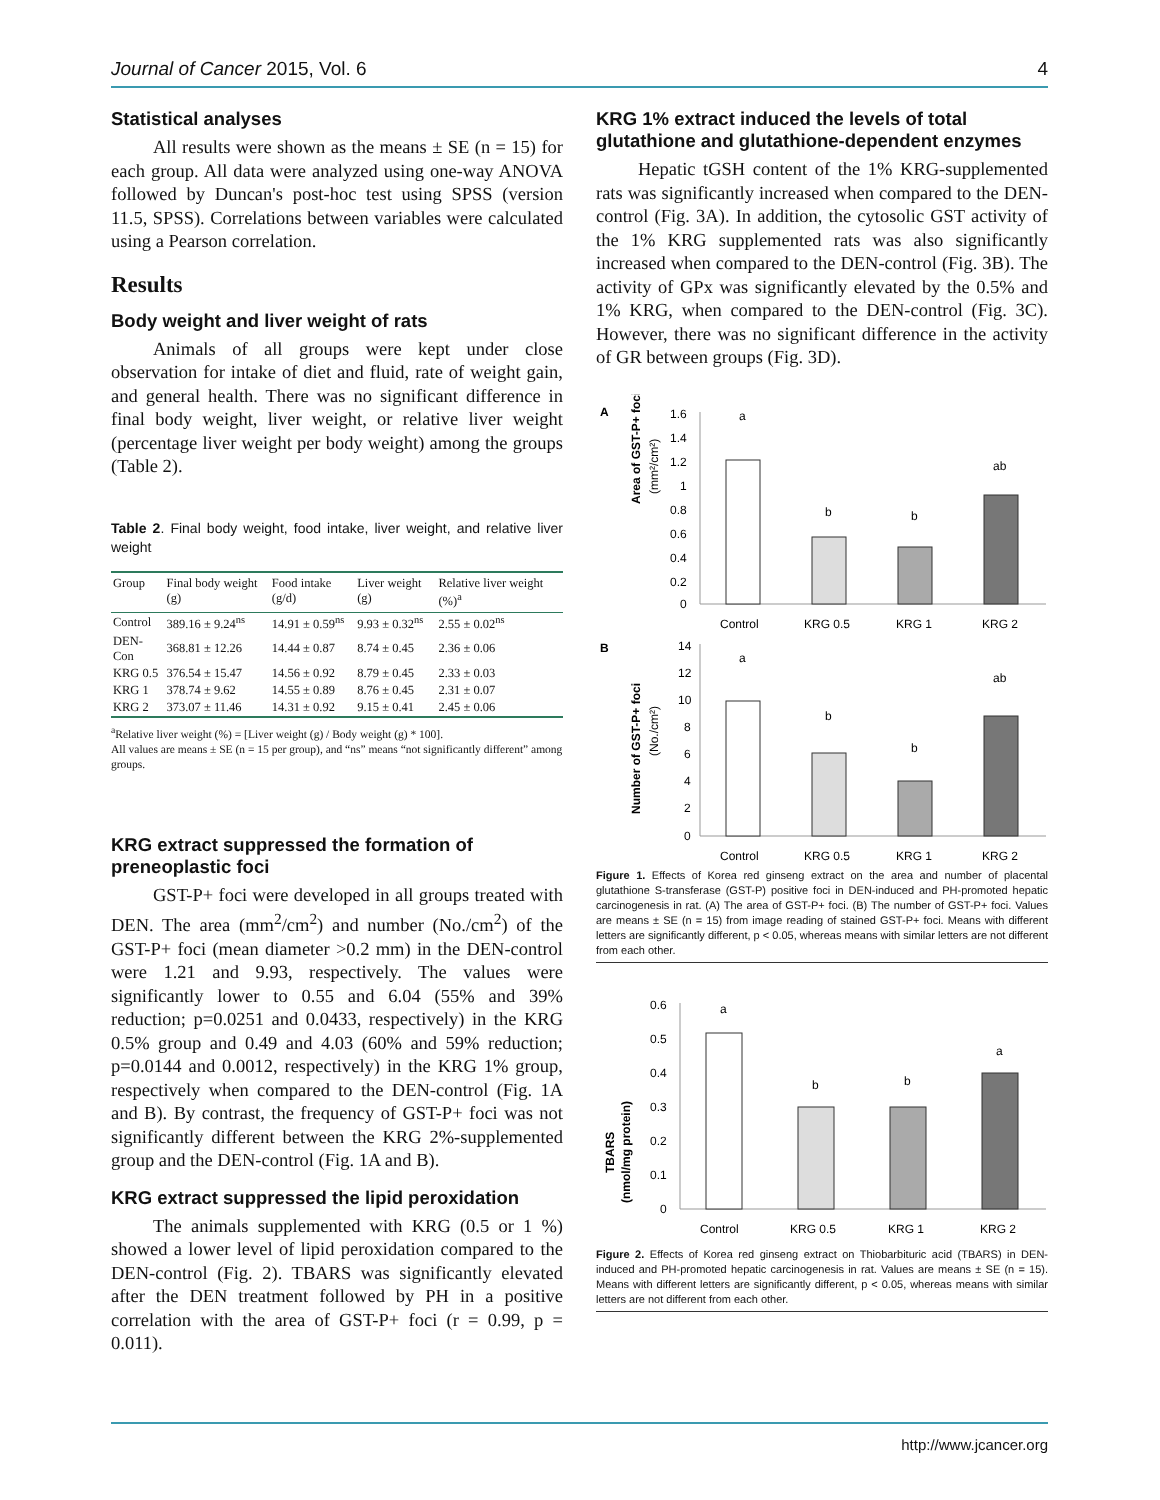Journal of Cancer 2015, Vol. 6 4
Statistical analyses
All results were shown as the means ± SE (n = 15) for each group. All data were analyzed using one-way ANOVA followed by Duncan's post-hoc test using SPSS (version 11.5, SPSS). Correlations between variables were calculated using a Pearson correlation.
Results
Body weight and liver weight of rats
Animals of all groups were kept under close observation for intake of diet and fluid, rate of weight gain, and general health. There was no significant difference in final body weight, liver weight, or relative liver weight (percentage liver weight per body weight) among the groups (Table 2).
Table 2. Final body weight, food intake, liver weight, and relative liver weight
| Group | Final body weight (g) | Food intake (g/d) | Liver weight (g) | Relative liver weight (%)<sup>a</sup> |
| --- | --- | --- | --- | --- |
| Control | 389.16 ± 9.24<sup>ns</sup> | 14.91 ± 0.59<sup>ns</sup> | 9.93 ± 0.32<sup>ns</sup> | 2.55 ± 0.02<sup>ns</sup> |
| DEN-Con | 368.81 ± 12.26 | 14.44 ± 0.87 | 8.74 ± 0.45 | 2.36 ± 0.06 |
| KRG 0.5 | 376.54 ± 15.47 | 14.56 ± 0.92 | 8.79 ± 0.45 | 2.33 ± 0.03 |
| KRG 1 | 378.74 ± 9.62 | 14.55 ± 0.89 | 8.76 ± 0.45 | 2.31 ± 0.07 |
| KRG 2 | 373.07 ± 11.46 | 14.31 ± 0.92 | 9.15 ± 0.41 | 2.45 ± 0.06 |
<sup>a</sup> Relative liver weight (%) = [Liver weight (g) / Body weight (g) * 100].
All values are means ± SE (n = 15 per group), and “ns” means “not significantly different” among groups.
KRG extract suppressed the formation of preneoplastic foci
GST-P+ foci were developed in all groups treated with DEN. The area (mm<sup>2</sup>/cm<sup>2</sup>) and number (No./cm<sup>2</sup>) of the GST-P+ foci (mean diameter >0.2 mm) in the DEN-control were 1.21 and 9.93, respectively. The values were significantly lower to 0.55 and 6.04 (55% and 39% reduction; p=0.0251 and 0.0433, respectively) in the KRG 0.5% group and 0.49 and 4.03 (60% and 59% reduction; p=0.0144 and 0.0012, respectively) in the KRG 1% group, respectively when compared to the DEN-control (Fig. 1A and B). By contrast, the frequency of GST-P+ foci was not significantly different between the KRG 2%-supplemented group and the DEN-control (Fig. 1A and B).
KRG extract suppressed the lipid peroxidation
The animals supplemented with KRG (0.5 or 1 %) showed a lower level of lipid peroxidation compared to the DEN-control (Fig. 2). TBARS was significantly elevated after the DEN treatment followed by PH in a positive correlation with the area of GST-P+ foci (r = 0.99, p = 0.011).
KRG 1% extract induced the levels of total glutathione and glutathione-dependent enzymes
Hepatic tGSH content of the 1% KRG-supplemented rats was significantly increased when compared to the DEN-control (Fig. 3A). In addition, the cytosolic GST activity of the 1% KRG supplemented rats was also significantly increased when compared to the DEN-control (Fig. 3B). The activity of GPx was significantly elevated by the 0.5% and 1% KRG, when compared to the DEN-control (Fig. 3C). However, there was no significant difference in the activity of GR between groups (Fig. 3D).
A
Area of GST-P+ foci
(mm²/cm²)
1.6
1.4
1.2
1
0.8
0.6
0.4
0.2
0
a
b
b
ab
Control
KRG 0.5
KRG 1
KRG 2
B
Number of GST-P+ foci
(No./cm²)
14
12
10
8
6
4
2
0
a
b
b
ab
Control
KRG 0.5
KRG 1
KRG 2
Figure 1. Effects of Korea red ginseng extract on the area and number of placental glutathione S-transferase (GST-P) positive foci in DEN-induced and PH-promoted hepatic carcinogenesis in rat. (A) The area of GST-P+ foci. (B) The number of GST-P+ foci. Values are means ± SE (n = 15) from image reading of stained GST-P+ foci. Means with different letters are significantly different, p < 0.05, whereas means with similar letters are not different from each other.
TBARS
(nmol/mg protein)
0.6
0.5
0.4
0.3
0.2
0.1
0
a
b
b
a
Control
KRG 0.5
KRG 1
KRG 2
Figure 2. Effects of Korea red ginseng extract on Thiobarbituric acid (TBARS) in DEN-induced and PH-promoted hepatic carcinogenesis in rat. Values are means ± SE (n = 15). Means with different letters are significantly different, p < 0.05, whereas means with similar letters are not different from each other.
http://www.jcancer.org